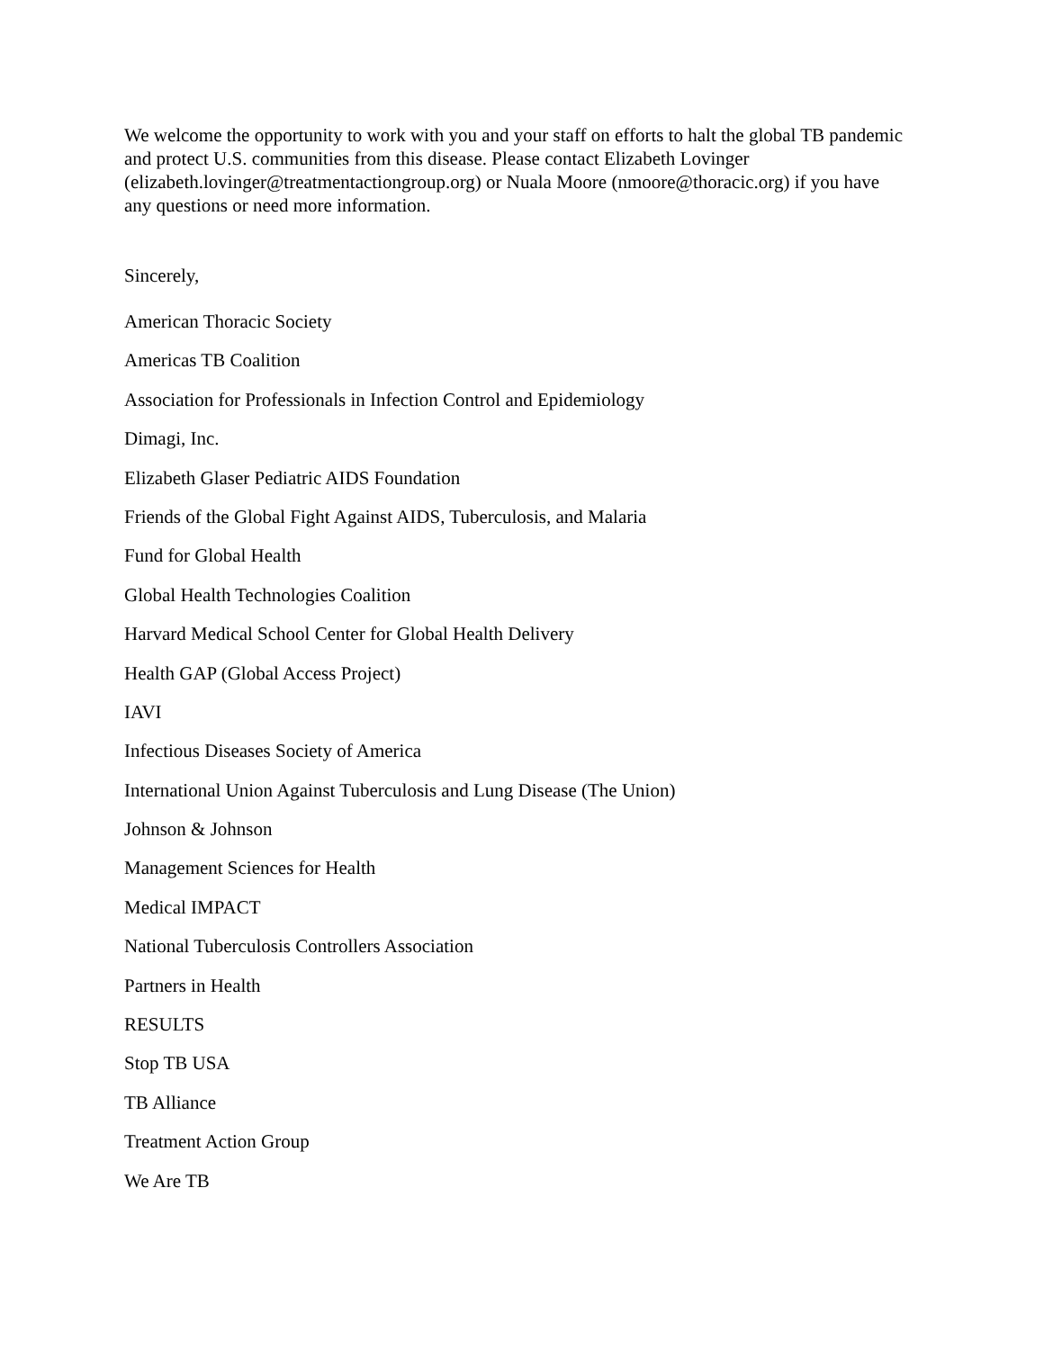We welcome the opportunity to work with you and your staff on efforts to halt the global TB pandemic and protect U.S. communities from this disease. Please contact Elizabeth Lovinger (elizabeth.lovinger@treatmentactiongroup.org) or Nuala Moore (nmoore@thoracic.org) if you have any questions or need more information.
Sincerely,
American Thoracic Society
Americas TB Coalition
Association for Professionals in Infection Control and Epidemiology
Dimagi, Inc.
Elizabeth Glaser Pediatric AIDS Foundation
Friends of the Global Fight Against AIDS, Tuberculosis, and Malaria
Fund for Global Health
Global Health Technologies Coalition
Harvard Medical School Center for Global Health Delivery
Health GAP (Global Access Project)
IAVI
Infectious Diseases Society of America
International Union Against Tuberculosis and Lung Disease (The Union)
Johnson & Johnson
Management Sciences for Health
Medical IMPACT
National Tuberculosis Controllers Association
Partners in Health
RESULTS
Stop TB USA
TB Alliance
Treatment Action Group
We Are TB